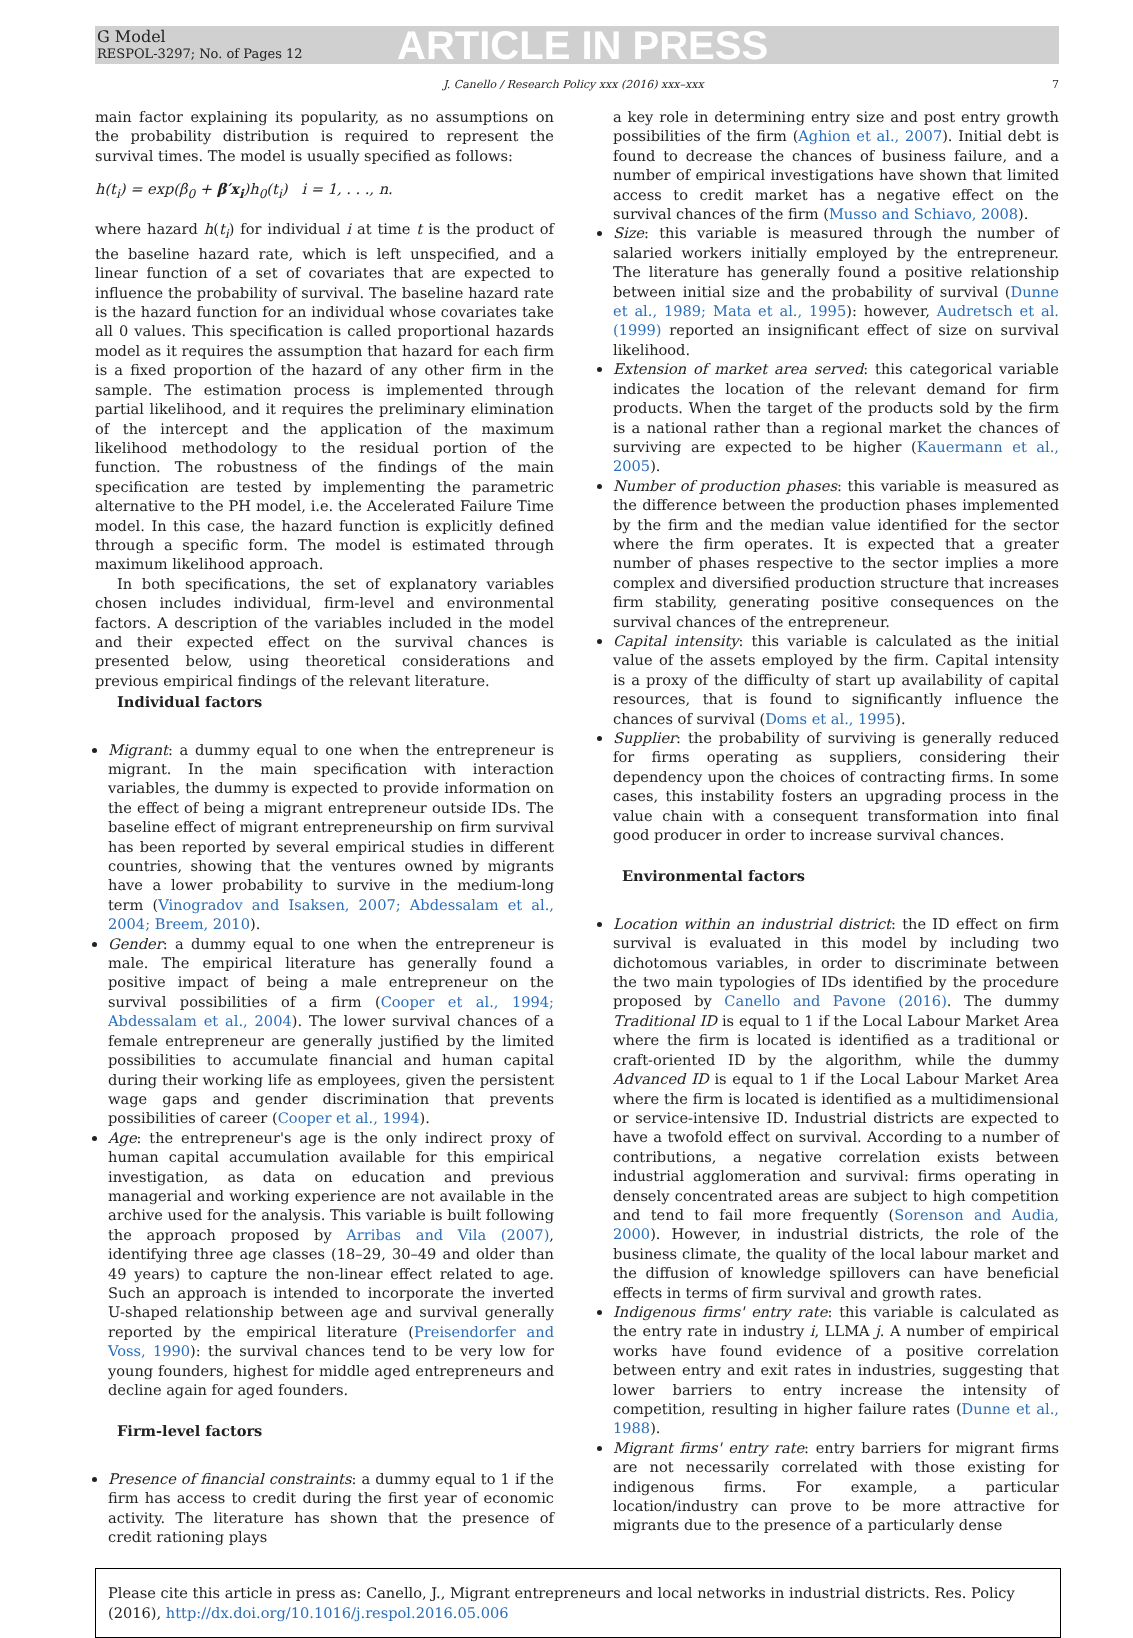G Model
RESPOL-3297; No. of Pages 12
ARTICLE IN PRESS
J. Canello / Research Policy xxx (2016) xxx–xxx 7
main factor explaining its popularity, as no assumptions on the probability distribution is required to represent the survival times. The model is usually specified as follows:
h(t<sub>i</sub>) = exp(β<sub>0</sub> + β′x<sub>i</sub>)h<sub>0</sub>(t<sub>i</sub>) i = 1, . . ., n.
where hazard h(t<sub>i</sub>) for individual i at time t is the product of the baseline hazard rate, which is left unspecified, and a linear function of a set of covariates that are expected to influence the probability of survival. The baseline hazard rate is the hazard function for an individual whose covariates take all 0 values. This specification is called proportional hazards model as it requires the assumption that hazard for each firm is a fixed proportion of the hazard of any other firm in the sample. The estimation process is implemented through partial likelihood, and it requires the preliminary elimination of the intercept and the application of the maximum likelihood methodology to the residual portion of the function. The robustness of the findings of the main specification are tested by implementing the parametric alternative to the PH model, i.e. the Accelerated Failure Time model. In this case, the hazard function is explicitly defined through a specific form. The model is estimated through maximum likelihood approach.
In both specifications, the set of explanatory variables chosen includes individual, firm-level and environmental factors. A description of the variables included in the model and their expected effect on the survival chances is presented below, using theoretical considerations and previous empirical findings of the relevant literature.
Individual factors
Migrant: a dummy equal to one when the entrepreneur is migrant. In the main specification with interaction variables, the dummy is expected to provide information on the effect of being a migrant entrepreneur outside IDs. The baseline effect of migrant entrepreneurship on firm survival has been reported by several empirical studies in different countries, showing that the ventures owned by migrants have a lower probability to survive in the medium-long term (Vinogradov and Isaksen, 2007; Abdessalam et al., 2004; Breem, 2010).
Gender: a dummy equal to one when the entrepreneur is male. The empirical literature has generally found a positive impact of being a male entrepreneur on the survival possibilities of a firm (Cooper et al., 1994; Abdessalam et al., 2004). The lower survival chances of a female entrepreneur are generally justified by the limited possibilities to accumulate financial and human capital during their working life as employees, given the persistent wage gaps and gender discrimination that prevents possibilities of career (Cooper et al., 1994).
Age: the entrepreneur's age is the only indirect proxy of human capital accumulation available for this empirical investigation, as data on education and previous managerial and working experience are not available in the archive used for the analysis. This variable is built following the approach proposed by Arribas and Vila (2007), identifying three age classes (18–29, 30–49 and older than 49 years) to capture the non-linear effect related to age. Such an approach is intended to incorporate the inverted U-shaped relationship between age and survival generally reported by the empirical literature (Preisendorfer and Voss, 1990): the survival chances tend to be very low for young founders, highest for middle aged entrepreneurs and decline again for aged founders.
Firm-level factors
Presence of financial constraints: a dummy equal to 1 if the firm has access to credit during the first year of economic activity. The literature has shown that the presence of credit rationing plays
a key role in determining entry size and post entry growth possibilities of the firm (Aghion et al., 2007). Initial debt is found to decrease the chances of business failure, and a number of empirical investigations have shown that limited access to credit market has a negative effect on the survival chances of the firm (Musso and Schiavo, 2008).
Size: this variable is measured through the number of salaried workers initially employed by the entrepreneur. The literature has generally found a positive relationship between initial size and the probability of survival (Dunne et al., 1989; Mata et al., 1995): however, Audretsch et al. (1999) reported an insignificant effect of size on survival likelihood.
Extension of market area served: this categorical variable indicates the location of the relevant demand for firm products. When the target of the products sold by the firm is a national rather than a regional market the chances of surviving are expected to be higher (Kauermann et al., 2005).
Number of production phases: this variable is measured as the difference between the production phases implemented by the firm and the median value identified for the sector where the firm operates. It is expected that a greater number of phases respective to the sector implies a more complex and diversified production structure that increases firm stability, generating positive consequences on the survival chances of the entrepreneur.
Capital intensity: this variable is calculated as the initial value of the assets employed by the firm. Capital intensity is a proxy of the difficulty of start up availability of capital resources, that is found to significantly influence the chances of survival (Doms et al., 1995).
Supplier: the probability of surviving is generally reduced for firms operating as suppliers, considering their dependency upon the choices of contracting firms. In some cases, this instability fosters an upgrading process in the value chain with a consequent transformation into final good producer in order to increase survival chances.
Environmental factors
Location within an industrial district: the ID effect on firm survival is evaluated in this model by including two dichotomous variables, in order to discriminate between the two main typologies of IDs identified by the procedure proposed by Canello and Pavone (2016). The dummy Traditional ID is equal to 1 if the Local Labour Market Area where the firm is located is identified as a traditional or craft-oriented ID by the algorithm, while the dummy Advanced ID is equal to 1 if the Local Labour Market Area where the firm is located is identified as a multidimensional or service-intensive ID. Industrial districts are expected to have a twofold effect on survival. According to a number of contributions, a negative correlation exists between industrial agglomeration and survival: firms operating in densely concentrated areas are subject to high competition and tend to fail more frequently (Sorenson and Audia, 2000). However, in industrial districts, the role of the business climate, the quality of the local labour market and the diffusion of knowledge spillovers can have beneficial effects in terms of firm survival and growth rates.
Indigenous firms' entry rate: this variable is calculated as the entry rate in industry i, LLMA j. A number of empirical works have found evidence of a positive correlation between entry and exit rates in industries, suggesting that lower barriers to entry increase the intensity of competition, resulting in higher failure rates (Dunne et al., 1988).
Migrant firms' entry rate: entry barriers for migrant firms are not necessarily correlated with those existing for indigenous firms. For example, a particular location/industry can prove to be more attractive for migrants due to the presence of a particularly dense
Please cite this article in press as: Canello, J., Migrant entrepreneurs and local networks in industrial districts. Res. Policy (2016), http://dx.doi.org/10.1016/j.respol.2016.05.006